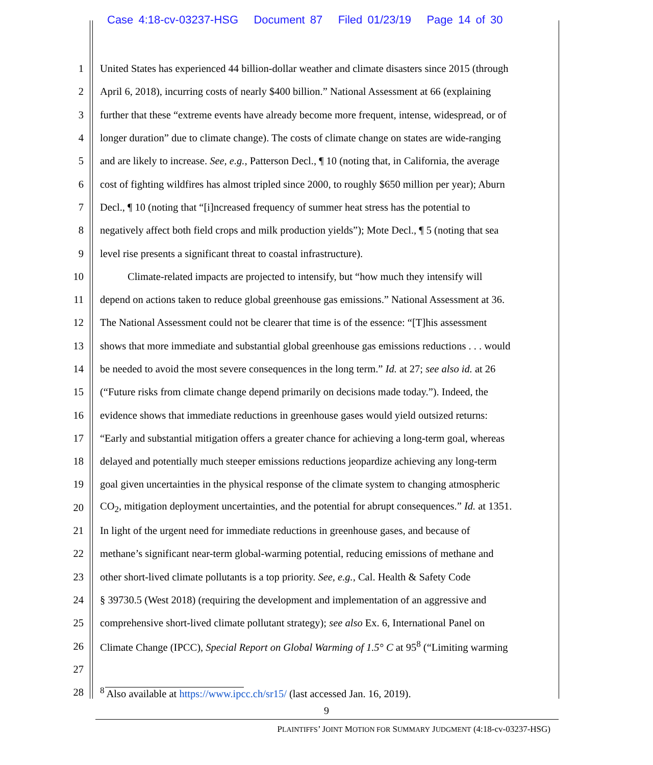Case 4:18-cv-03237-HSG Document 87 Filed 01/23/19 Page 14 of 30
1 United States has experienced 44 billion-dollar weather and climate disasters since 2015 (through
2 April 6, 2018), incurring costs of nearly $400 billion.” National Assessment at 66 (explaining
3 further that these “extreme events have already become more frequent, intense, widespread, or of
4 longer duration” due to climate change). The costs of climate change on states are wide-ranging
5 and are likely to increase. See, e.g., Patterson Decl., ¶ 10 (noting that, in California, the average
6 cost of fighting wildfires has almost tripled since 2000, to roughly $650 million per year); Aburn
7 Decl., ¶ 10 (noting that “[i]ncreased frequency of summer heat stress has the potential to
8 negatively affect both field crops and milk production yields”); Mote Decl., ¶ 5 (noting that sea
9 level rise presents a significant threat to coastal infrastructure).
10 Climate-related impacts are projected to intensify, but “how much they intensify will
11 depend on actions taken to reduce global greenhouse gas emissions.” National Assessment at 36.
12 The National Assessment could not be clearer that time is of the essence: “[T]his assessment
13 shows that more immediate and substantial global greenhouse gas emissions reductions . . . would
14 be needed to avoid the most severe consequences in the long term.” Id. at 27; see also id. at 26
15 (“Future risks from climate change depend primarily on decisions made today.”). Indeed, the
16 evidence shows that immediate reductions in greenhouse gases would yield outsized returns:
17 “Early and substantial mitigation offers a greater chance for achieving a long-term goal, whereas
18 delayed and potentially much steeper emissions reductions jeopardize achieving any long-term
19 goal given uncertainties in the physical response of the climate system to changing atmospheric
20 CO<sub>2</sub>, mitigation deployment uncertainties, and the potential for abrupt consequences.” Id. at 1351.
21 In light of the urgent need for immediate reductions in greenhouse gases, and because of
22 methane’s significant near-term global-warming potential, reducing emissions of methane and
23 other short-lived climate pollutants is a top priority. See, e.g., Cal. Health & Safety Code
24 § 39730.5 (West 2018) (requiring the development and implementation of an aggressive and
25 comprehensive short-lived climate pollutant strategy); see also Ex. 6, International Panel on
26 Climate Change (IPCC), Special Report on Global Warming of 1.5° C at 95<sup>8</sup> (“Limiting warming
27
28<sup>8</sup> Also available at https://www.ipcc.ch/sr15/ (last accessed Jan. 16, 2019).
9
PLAINTIFFS’ JOINT MOTION FOR SUMMARY JUDGMENT (4:18-cv-03237-HSG)